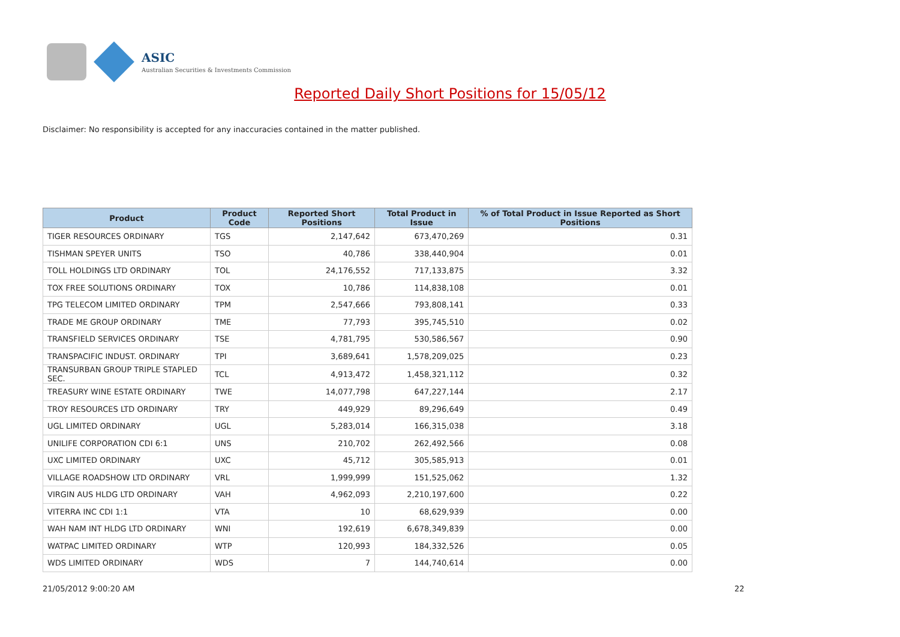ASIC
Australian Securities & Investments Commission
Reported Daily Short Positions for 15/05/12
Disclaimer: No responsibility is accepted for any inaccuracies contained in the matter published.
| Product | Product Code | Reported Short Positions | Total Product in Issue | % of Total Product in Issue Reported as Short Positions |
| --- | --- | --- | --- | --- |
| TIGER RESOURCES ORDINARY | TGS | 2,147,642 | 673,470,269 | 0.31 |
| TISHMAN SPEYER UNITS | TSO | 40,786 | 338,440,904 | 0.01 |
| TOLL HOLDINGS LTD ORDINARY | TOL | 24,176,552 | 717,133,875 | 3.32 |
| TOX FREE SOLUTIONS ORDINARY | TOX | 10,786 | 114,838,108 | 0.01 |
| TPG TELECOM LIMITED ORDINARY | TPM | 2,547,666 | 793,808,141 | 0.33 |
| TRADE ME GROUP ORDINARY | TME | 77,793 | 395,745,510 | 0.02 |
| TRANSFIELD SERVICES ORDINARY | TSE | 4,781,795 | 530,586,567 | 0.90 |
| TRANSPACIFIC INDUST. ORDINARY | TPI | 3,689,641 | 1,578,209,025 | 0.23 |
| TRANSURBAN GROUP TRIPLE STAPLED SEC. | TCL | 4,913,472 | 1,458,321,112 | 0.32 |
| TREASURY WINE ESTATE ORDINARY | TWE | 14,077,798 | 647,227,144 | 2.17 |
| TROY RESOURCES LTD ORDINARY | TRY | 449,929 | 89,296,649 | 0.49 |
| UGL LIMITED ORDINARY | UGL | 5,283,014 | 166,315,038 | 3.18 |
| UNILIFE CORPORATION CDI 6:1 | UNS | 210,702 | 262,492,566 | 0.08 |
| UXC LIMITED ORDINARY | UXC | 45,712 | 305,585,913 | 0.01 |
| VILLAGE ROADSHOW LTD ORDINARY | VRL | 1,999,999 | 151,525,062 | 1.32 |
| VIRGIN AUS HLDG LTD ORDINARY | VAH | 4,962,093 | 2,210,197,600 | 0.22 |
| VITERRA INC CDI 1:1 | VTA | 10 | 68,629,939 | 0.00 |
| WAH NAM INT HLDG LTD ORDINARY | WNI | 192,619 | 6,678,349,839 | 0.00 |
| WATPAC LIMITED ORDINARY | WTP | 120,993 | 184,332,526 | 0.05 |
| WDS LIMITED ORDINARY | WDS | 7 | 144,740,614 | 0.00 |
21/05/2012 9:00:20 AM 22